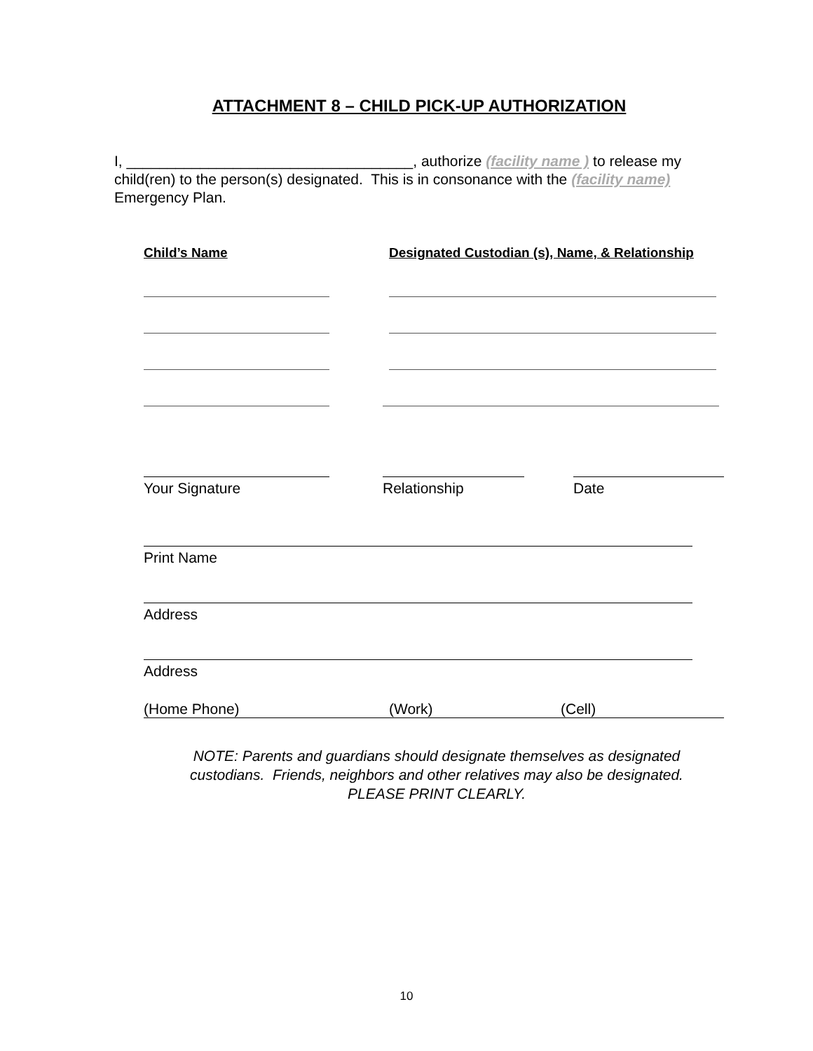ATTACHMENT 8 – CHILD PICK-UP AUTHORIZATION
I, ___________________________________, authorize (facility name ) to release my child(ren) to the person(s) designated. This is in consonance with the (facility name) Emergency Plan.
Child’s Name Designated Custodian (s), Name, & Relationship
Your Signature Relationship Date
Print Name
Address
Address
(Home Phone) (Work) (Cell)
NOTE: Parents and guardians should designate themselves as designated custodians. Friends, neighbors and other relatives may also be designated.
PLEASE PRINT CLEARLY.
10